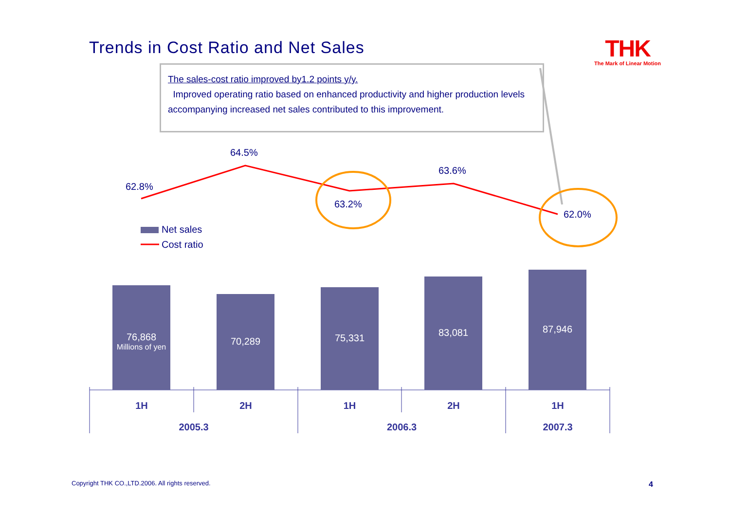Trends in Cost Ratio and Net Sales
THK
The Mark of Linear Motion
The sales-cost ratio improved by1.2 points y/y.
Improved operating ratio based on enhanced productivity and higher production levels accompanying increased net sales contributed to this improvement.
62.8%
64.5%
63.2%
63.6%
62.0%
Net sales
Cost ratio
76,868
Millions of yen
70,289 75,331 83,081 87,946
1H 2H 1H 2H 1H
2005.3 2006.3 2007.3
Copyright THK CO.,LTD.2006. All rights reserved.
4